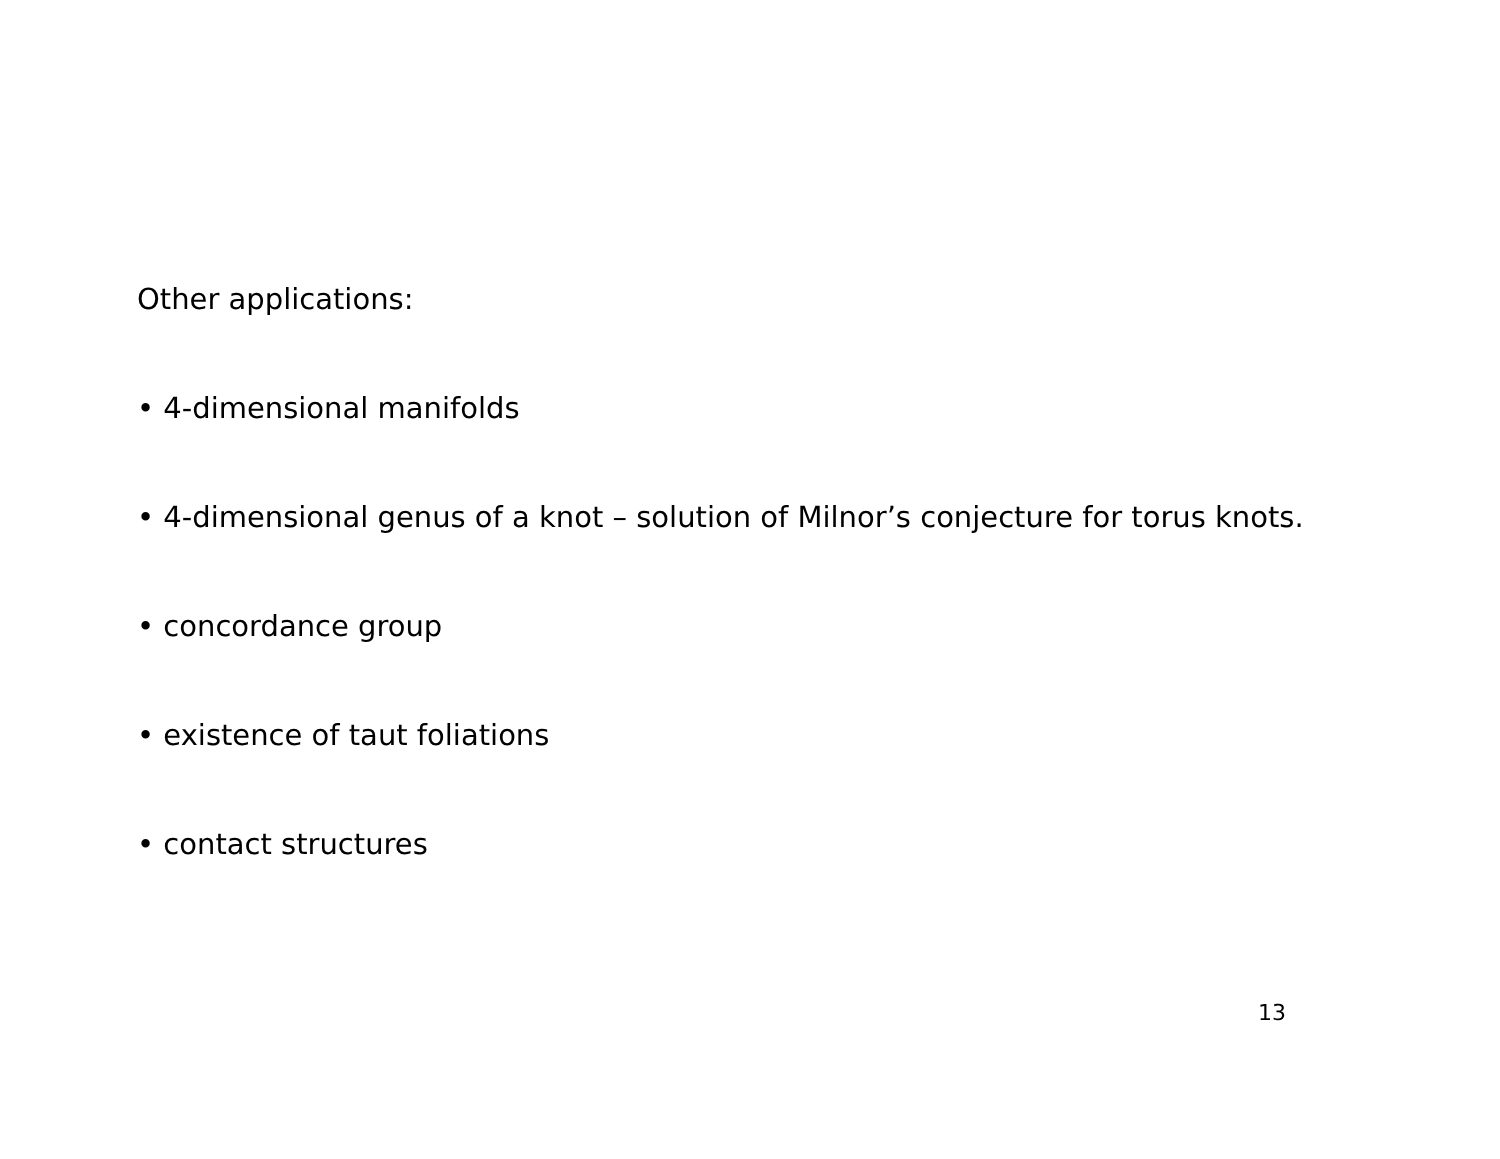Other applications:
• 4-dimensional manifolds
• 4-dimensional genus of a knot – solution of Milnor’s conjecture for torus knots.
• concordance group
• existence of taut foliations
• contact structures
13